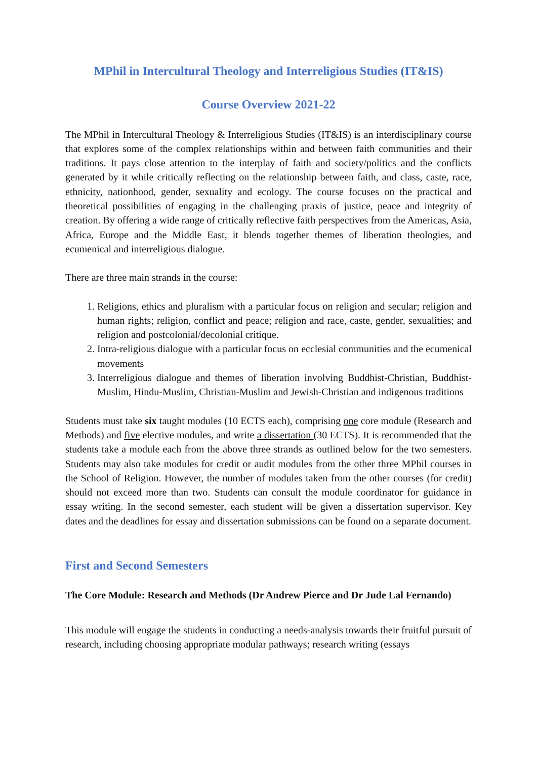MPhil in Intercultural Theology and Interreligious Studies (IT&IS)
Course Overview 2021-22
The MPhil in Intercultural Theology & Interreligious Studies (IT&IS) is an interdisciplinary course that explores some of the complex relationships within and between faith communities and their traditions. It pays close attention to the interplay of faith and society/politics and the conflicts generated by it while critically reflecting on the relationship between faith, and class, caste, race, ethnicity, nationhood, gender, sexuality and ecology. The course focuses on the practical and theoretical possibilities of engaging in the challenging praxis of justice, peace and integrity of creation. By offering a wide range of critically reflective faith perspectives from the Americas, Asia, Africa, Europe and the Middle East, it blends together themes of liberation theologies, and ecumenical and interreligious dialogue.
There are three main strands in the course:
1. Religions, ethics and pluralism with a particular focus on religion and secular; religion and human rights; religion, conflict and peace; religion and race, caste, gender, sexualities; and religion and postcolonial/decolonial critique.
2. Intra-religious dialogue with a particular focus on ecclesial communities and the ecumenical movements
3. Interreligious dialogue and themes of liberation involving Buddhist-Christian, Buddhist-Muslim, Hindu-Muslim, Christian-Muslim and Jewish-Christian and indigenous traditions
Students must take six taught modules (10 ECTS each), comprising one core module (Research and Methods) and five elective modules, and write a dissertation (30 ECTS). It is recommended that the students take a module each from the above three strands as outlined below for the two semesters. Students may also take modules for credit or audit modules from the other three MPhil courses in the School of Religion. However, the number of modules taken from the other courses (for credit) should not exceed more than two. Students can consult the module coordinator for guidance in essay writing. In the second semester, each student will be given a dissertation supervisor. Key dates and the deadlines for essay and dissertation submissions can be found on a separate document.
First and Second Semesters
The Core Module: Research and Methods (Dr Andrew Pierce and Dr Jude Lal Fernando)
This module will engage the students in conducting a needs-analysis towards their fruitful pursuit of research, including choosing appropriate modular pathways; research writing (essays